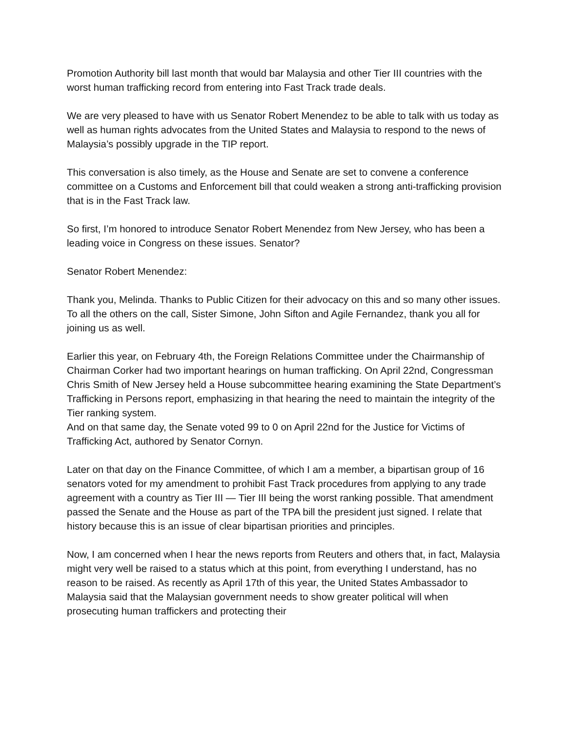Promotion Authority bill last month that would bar Malaysia and other Tier III countries with the worst human trafficking record from entering into Fast Track trade deals.
We are very pleased to have with us Senator Robert Menendez to be able to talk with us today as well as human rights advocates from the United States and Malaysia to respond to the news of Malaysia’s possibly upgrade in the TIP report.
This conversation is also timely, as the House and Senate are set to convene a conference committee on a Customs and Enforcement bill that could weaken a strong anti-trafficking provision that is in the Fast Track law.
So first, I’m honored to introduce Senator Robert Menendez from New Jersey, who has been a leading voice in Congress on these issues. Senator?
Senator Robert Menendez:
Thank you, Melinda. Thanks to Public Citizen for their advocacy on this and so many other issues. To all the others on the call, Sister Simone, John Sifton and Agile Fernandez, thank you all for joining us as well.
Earlier this year, on February 4th, the Foreign Relations Committee under the Chairmanship of Chairman Corker had two important hearings on human trafficking. On April 22nd, Congressman Chris Smith of New Jersey held a House subcommittee hearing examining the State Department’s Trafficking in Persons report, emphasizing in that hearing the need to maintain the integrity of the Tier ranking system.
And on that same day, the Senate voted 99 to 0 on April 22nd for the Justice for Victims of Trafficking Act, authored by Senator Cornyn.
Later on that day on the Finance Committee, of which I am a member, a bipartisan group of 16 senators voted for my amendment to prohibit Fast Track procedures from applying to any trade agreement with a country as Tier III — Tier III being the worst ranking possible. That amendment passed the Senate and the House as part of the TPA bill the president just signed. I relate that history because this is an issue of clear bipartisan priorities and principles.
Now, I am concerned when I hear the news reports from Reuters and others that, in fact, Malaysia might very well be raised to a status which at this point, from everything I understand, has no reason to be raised. As recently as April 17th of this year, the United States Ambassador to Malaysia said that the Malaysian government needs to show greater political will when prosecuting human traffickers and protecting their